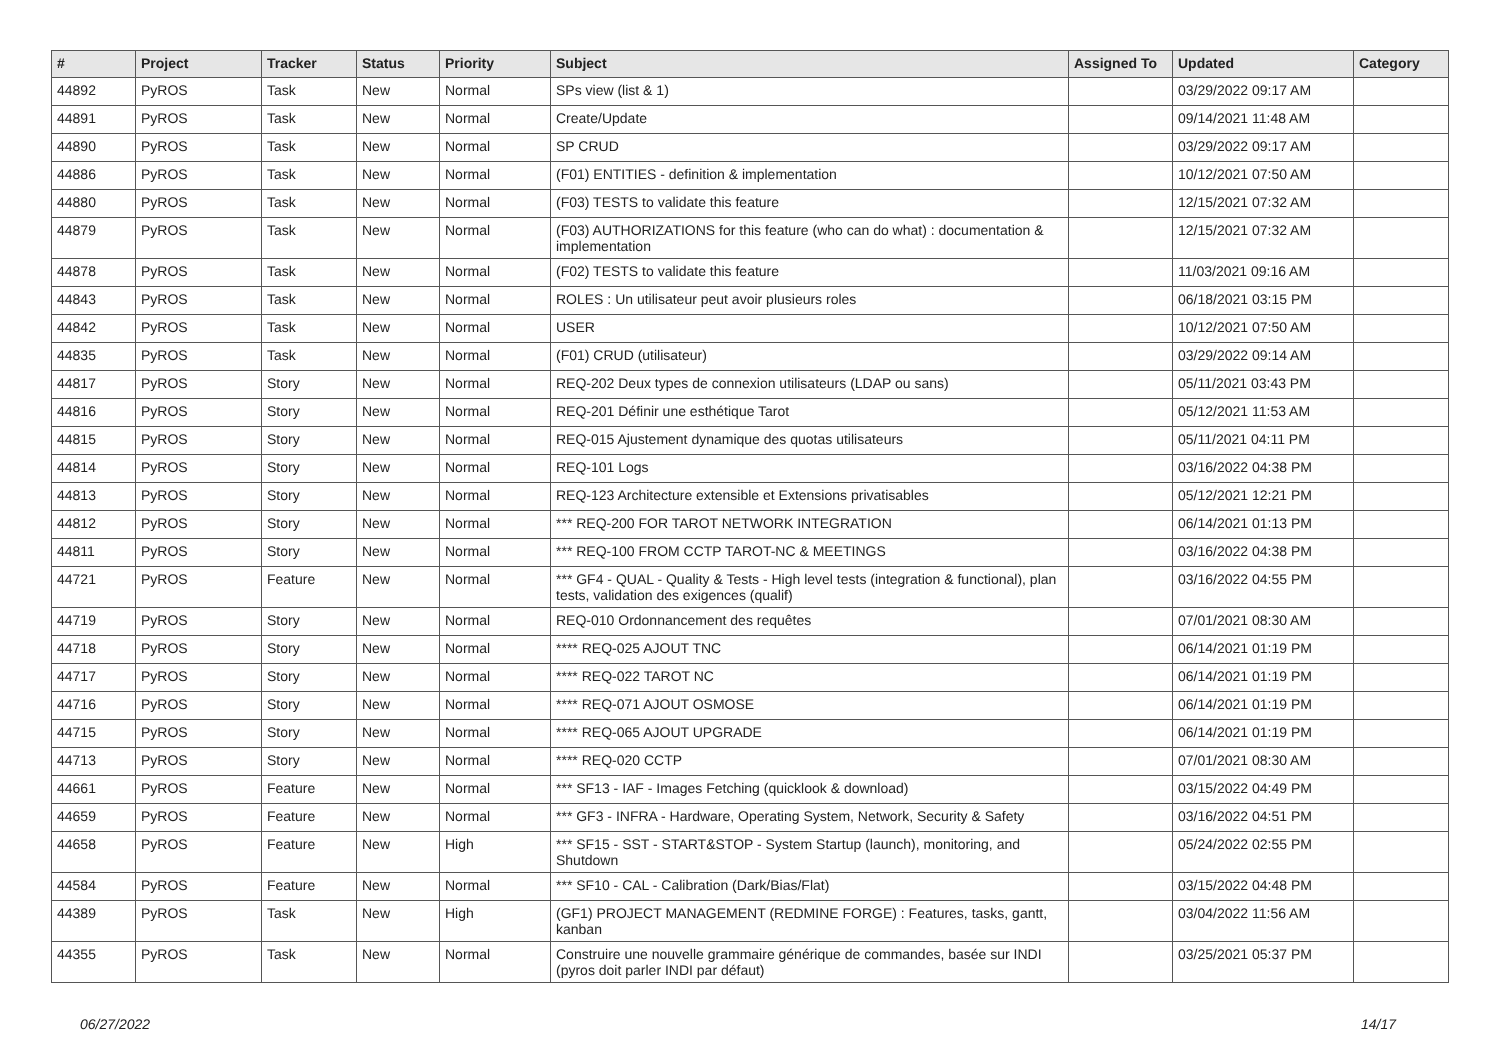| # | Project | Tracker | Status | Priority | Subject | Assigned To | Updated | Category |
| --- | --- | --- | --- | --- | --- | --- | --- | --- |
| 44892 | PyROS | Task | New | Normal | SPs view (list & 1) | | 03/29/2022 09:17 AM | |
| 44891 | PyROS | Task | New | Normal | Create/Update | | 09/14/2021 11:48 AM | |
| 44890 | PyROS | Task | New | Normal | SP CRUD | | 03/29/2022 09:17 AM | |
| 44886 | PyROS | Task | New | Normal | (F01) ENTITIES - definition & implementation | | 10/12/2021 07:50 AM | |
| 44880 | PyROS | Task | New | Normal | (F03) TESTS to validate this feature | | 12/15/2021 07:32 AM | |
| 44879 | PyROS | Task | New | Normal | (F03) AUTHORIZATIONS for this feature (who can do what) : documentation & implementation | | 12/15/2021 07:32 AM | |
| 44878 | PyROS | Task | New | Normal | (F02) TESTS to validate this feature | | 11/03/2021 09:16 AM | |
| 44843 | PyROS | Task | New | Normal | ROLES : Un utilisateur peut avoir plusieurs roles | | 06/18/2021 03:15 PM | |
| 44842 | PyROS | Task | New | Normal | USER | | 10/12/2021 07:50 AM | |
| 44835 | PyROS | Task | New | Normal | (F01) CRUD (utilisateur) | | 03/29/2022 09:14 AM | |
| 44817 | PyROS | Story | New | Normal | REQ-202 Deux types de connexion utilisateurs (LDAP ou sans) | | 05/11/2021 03:43 PM | |
| 44816 | PyROS | Story | New | Normal | REQ-201 Définir une esthétique Tarot | | 05/12/2021 11:53 AM | |
| 44815 | PyROS | Story | New | Normal | REQ-015 Ajustement dynamique des quotas utilisateurs | | 05/11/2021 04:11 PM | |
| 44814 | PyROS | Story | New | Normal | REQ-101 Logs | | 03/16/2022 04:38 PM | |
| 44813 | PyROS | Story | New | Normal | REQ-123 Architecture extensible et Extensions privatisables | | 05/12/2021 12:21 PM | |
| 44812 | PyROS | Story | New | Normal | *** REQ-200 FOR TAROT NETWORK INTEGRATION | | 06/14/2021 01:13 PM | |
| 44811 | PyROS | Story | New | Normal | *** REQ-100 FROM CCTP TAROT-NC & MEETINGS | | 03/16/2022 04:38 PM | |
| 44721 | PyROS | Feature | New | Normal | *** GF4 - QUAL - Quality & Tests - High level tests (integration & functional), plan tests, validation des exigences (qualif) | | 03/16/2022 04:55 PM | |
| 44719 | PyROS | Story | New | Normal | REQ-010 Ordonnancement des requêtes | | 07/01/2021 08:30 AM | |
| 44718 | PyROS | Story | New | Normal | **** REQ-025 AJOUT TNC | | 06/14/2021 01:19 PM | |
| 44717 | PyROS | Story | New | Normal | **** REQ-022 TAROT NC | | 06/14/2021 01:19 PM | |
| 44716 | PyROS | Story | New | Normal | **** REQ-071 AJOUT OSMOSE | | 06/14/2021 01:19 PM | |
| 44715 | PyROS | Story | New | Normal | **** REQ-065 AJOUT UPGRADE | | 06/14/2021 01:19 PM | |
| 44713 | PyROS | Story | New | Normal | **** REQ-020 CCTP | | 07/01/2021 08:30 AM | |
| 44661 | PyROS | Feature | New | Normal | *** SF13 - IAF - Images Fetching (quicklook & download) | | 03/15/2022 04:49 PM | |
| 44659 | PyROS | Feature | New | Normal | *** GF3 - INFRA - Hardware, Operating System, Network, Security & Safety | | 03/16/2022 04:51 PM | |
| 44658 | PyROS | Feature | New | High | *** SF15 - SST - START&STOP - System Startup (launch), monitoring, and Shutdown | | 05/24/2022 02:55 PM | |
| 44584 | PyROS | Feature | New | Normal | *** SF10 - CAL - Calibration (Dark/Bias/Flat) | | 03/15/2022 04:48 PM | |
| 44389 | PyROS | Task | New | High | (GF1) PROJECT MANAGEMENT (REDMINE FORGE) : Features, tasks, gantt, kanban | | 03/04/2022 11:56 AM | |
| 44355 | PyROS | Task | New | Normal | Construire une nouvelle grammaire générique de commandes, basée sur INDI (pyros doit parler INDI par défaut) | | 03/25/2021 05:37 PM | |
06/27/2022 14/17